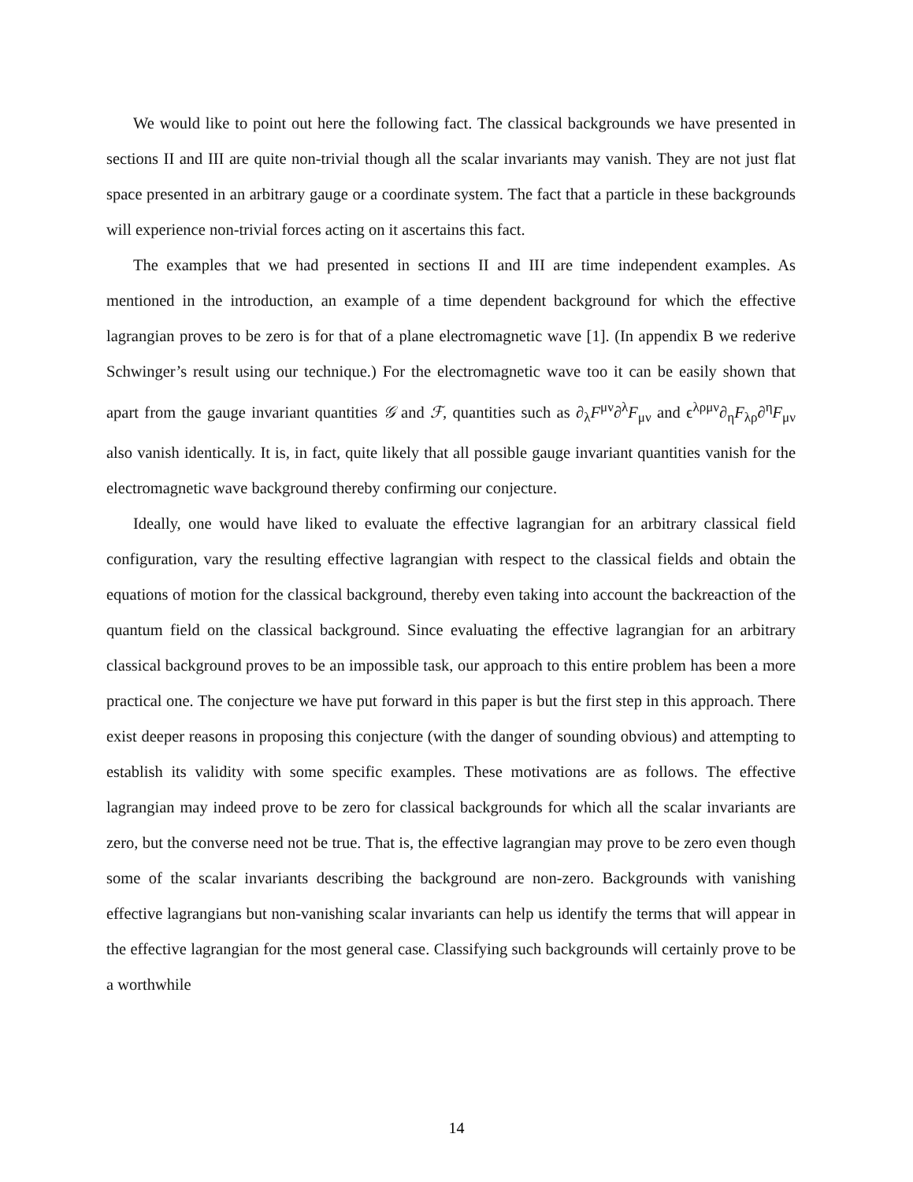We would like to point out here the following fact. The classical backgrounds we have presented in sections II and III are quite non-trivial though all the scalar invariants may vanish. They are not just flat space presented in an arbitrary gauge or a coordinate system. The fact that a particle in these backgrounds will experience non-trivial forces acting on it ascertains this fact.
The examples that we had presented in sections II and III are time independent examples. As mentioned in the introduction, an example of a time dependent background for which the effective lagrangian proves to be zero is for that of a plane electromagnetic wave [1]. (In appendix B we rederive Schwinger’s result using our technique.) For the electromagnetic wave too it can be easily shown that apart from the gauge invariant quantities 𝒢 and ℱ, quantities such as ∂<sub>λ</sub>F<sup>μν</sup>∂<sup>λ</sup>F<sub>μν</sub> and ϵ<sup>λρμν</sup>∂<sub>η</sub>F<sub>λρ</sub>∂<sup>η</sup>F<sub>μν</sub> also vanish identically. It is, in fact, quite likely that all possible gauge invariant quantities vanish for the electromagnetic wave background thereby confirming our conjecture.
Ideally, one would have liked to evaluate the effective lagrangian for an arbitrary classical field configuration, vary the resulting effective lagrangian with respect to the classical fields and obtain the equations of motion for the classical background, thereby even taking into account the backreaction of the quantum field on the classical background. Since evaluating the effective lagrangian for an arbitrary classical background proves to be an impossible task, our approach to this entire problem has been a more practical one. The conjecture we have put forward in this paper is but the first step in this approach. There exist deeper reasons in proposing this conjecture (with the danger of sounding obvious) and attempting to establish its validity with some specific examples. These motivations are as follows. The effective lagrangian may indeed prove to be zero for classical backgrounds for which all the scalar invariants are zero, but the converse need not be true. That is, the effective lagrangian may prove to be zero even though some of the scalar invariants describing the background are non-zero. Backgrounds with vanishing effective lagrangians but non-vanishing scalar invariants can help us identify the terms that will appear in the effective lagrangian for the most general case. Classifying such backgrounds will certainly prove to be a worthwhile
14